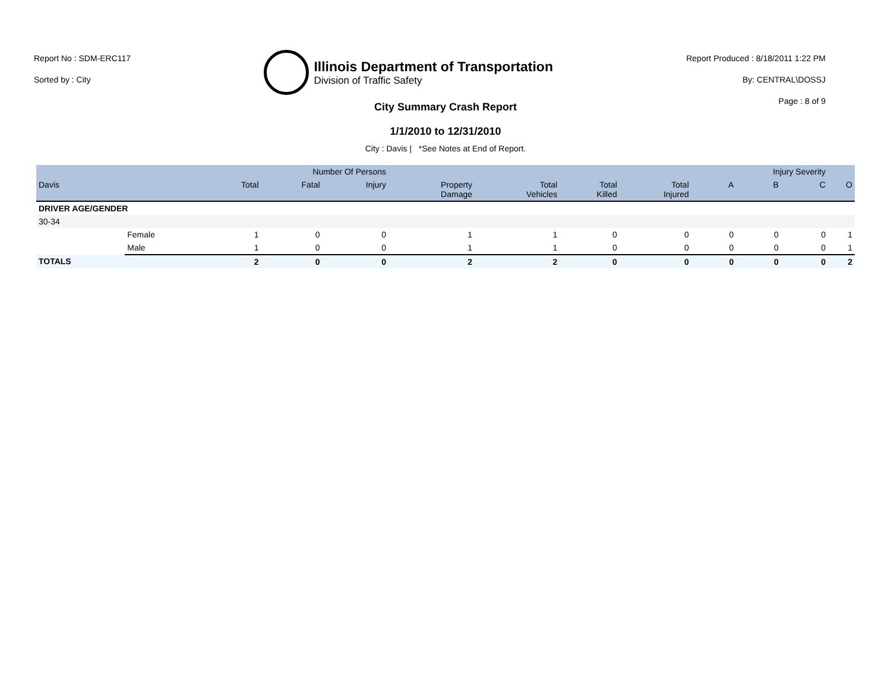Report No : SDM-ERC117
Sorted by : City
Illinois Department of Transportation
Division of Traffic Safety
Report Produced : 8/18/2011 1:22 PM
By: CENTRAL\DOSSJ
Page : 8 of 9
City Summary Crash Report
1/1/2010 to 12/31/2010
City : Davis | *See Notes at End of Report.
| | | Number Of Persons | | | | | | | Injury Severity | | | |
| --- | --- | --- | --- | --- | --- | --- | --- | --- | --- | --- | --- | --- |
| Davis | | Total | Fatal | Injury | Property Damage | Total Vehicles | Total Killed | Total Injured | A | B | C | O |
| DRIVER AGE/GENDER | | | | | | | | | | | | |
| 30-34 | | | | | | | | | | | | |
| | Female | 1 | 0 | 0 | 1 | 1 | 0 | 0 | 0 | 0 | 0 | 1 |
| | Male | 1 | 0 | 0 | 1 | 1 | 0 | 0 | 0 | 0 | 0 | 1 |
| TOTALS | | 2 | 0 | 0 | 2 | 2 | 0 | 0 | 0 | 0 | 0 | 2 |